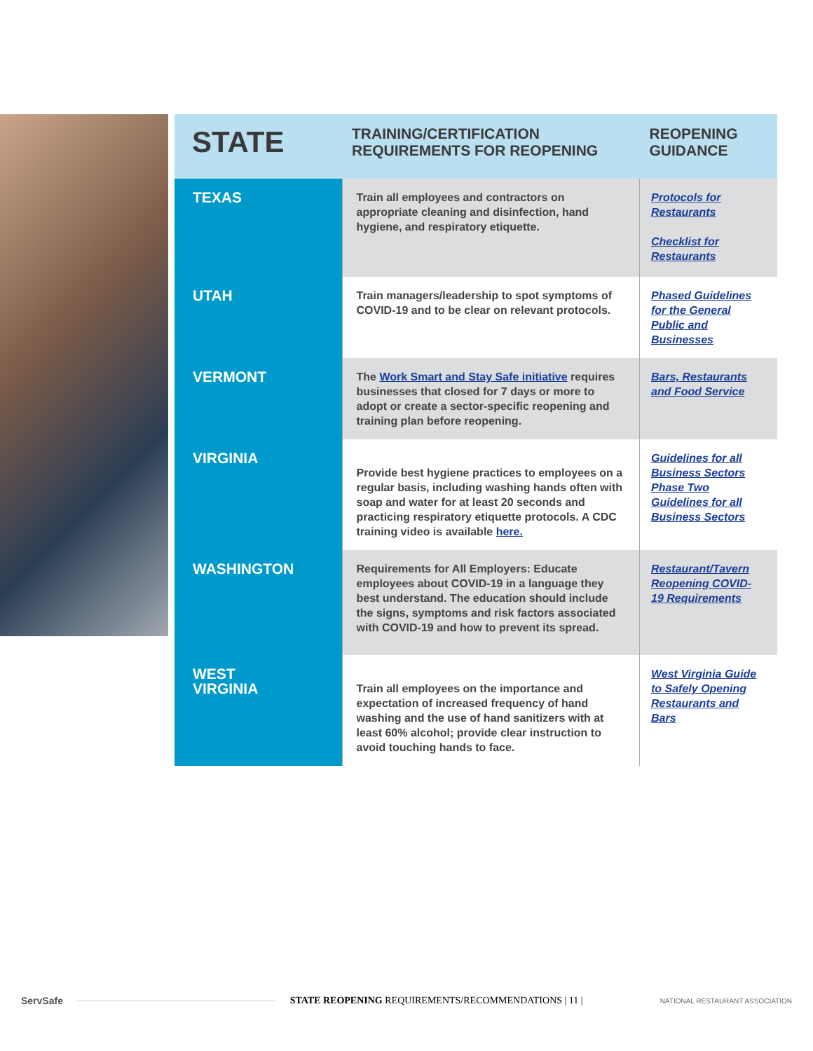| STATE | TRAINING/CERTIFICATION REQUIREMENTS FOR REOPENING | REOPENING GUIDANCE |
| --- | --- | --- |
| TEXAS | Train all employees and contractors on appropriate cleaning and disinfection, hand hygiene, and respiratory etiquette. | Protocols for Restaurants Checklist for Restaurants |
| UTAH | Train managers/leadership to spot symptoms of COVID-19 and to be clear on relevant protocols. | Phased Guidelines for the General Public and Businesses |
| VERMONT | The Work Smart and Stay Safe initiative requires businesses that closed for 7 days or more to adopt or create a sector-specific reopening and training plan before reopening. | Bars, Restaurants and Food Service |
| VIRGINIA | Provide best hygiene practices to employees on a regular basis, including washing hands often with soap and water for at least 20 seconds and practicing respiratory etiquette protocols. A CDC training video is available here. | Guidelines for all Business Sectors Phase Two Guidelines for all Business Sectors |
| WASHINGTON | Requirements for All Employers: Educate employees about COVID-19 in a language they best understand. The education should include the signs, symptoms and risk factors associated with COVID-19 and how to prevent its spread. | Restaurant/Tavern Reopening COVID-19 Requirements |
| WEST VIRGINIA | Train all employees on the importance and expectation of increased frequency of hand washing and the use of hand sanitizers with at least 60% alcohol; provide clear instruction to avoid touching hands to face. | West Virginia Guide to Safely Opening Restaurants and Bars |
ServSafe
STATE REOPENING REQUIREMENTS/RECOMMENDATIONS | 11 | NATIONAL RESTAURANT ASSOCIATION